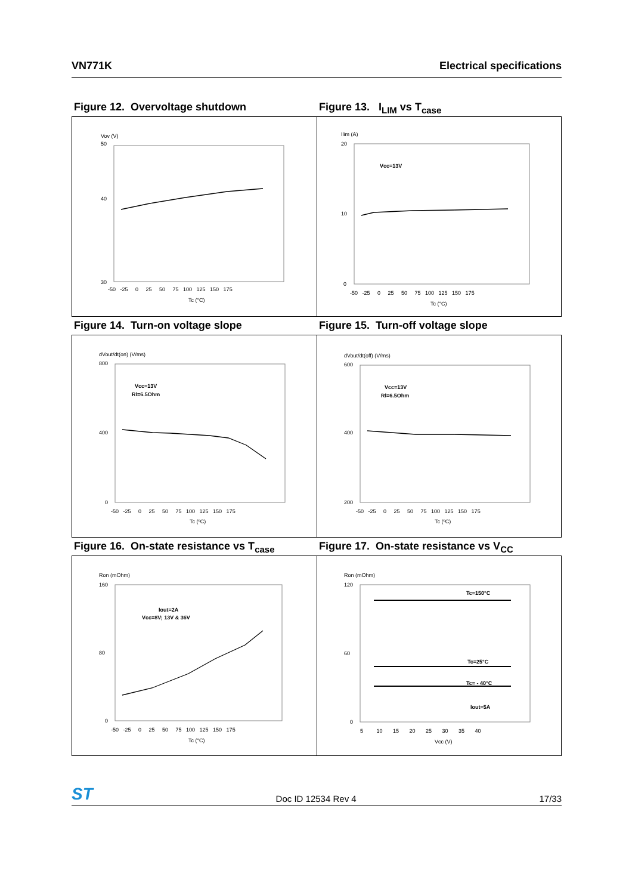VN771K Electrical specifications
Figure 12. Overvoltage shutdown Figure 13. I<sub>LIM</sub> vs T<sub>case</sub>
Vov (V)
50
40
30
-50 -25 0 25 50 75 100 125 150 175
Tc (°C)
Ilim (A)
20
10
0
Vcc=13V
-50 -25 0 25 50 75 100 125 150 175
Tc (°C)
Figure 14. Turn-on voltage slope Figure 15. Turn-off voltage slope
dVout/dt(on) (V/ms)
800
400
0
Vcc=13V
Rl=6.5Ohm
-50 -25 0 25 50 75 100 125 150 175
Tc (ºC)
dVout/dt(off) (V/ms)
600
400
200
Vcc=13V
Rl=6.5Ohm
-50 -25 0 25 50 75 100 125 150 175
Tc (ºC)
Figure 16. On-state resistance vs T<sub>case</sub>
Figure 17. On-state resistance vs V<sub>CC</sub>
Ron (mOhm)
160
80
0
Iout=2A
Vcc=8V; 13V & 36V
-50 -25 0 25 50 75 100 125 150 175
Tc (°C)
Ron (mOhm)
120
60
0
Tc=150°C
Tc=25°C
Tc= - 40°C
Iout=5A
5 10 15 20 25 30 35 40
Vcc (V)
ST Doc ID 12534 Rev 4 17/33